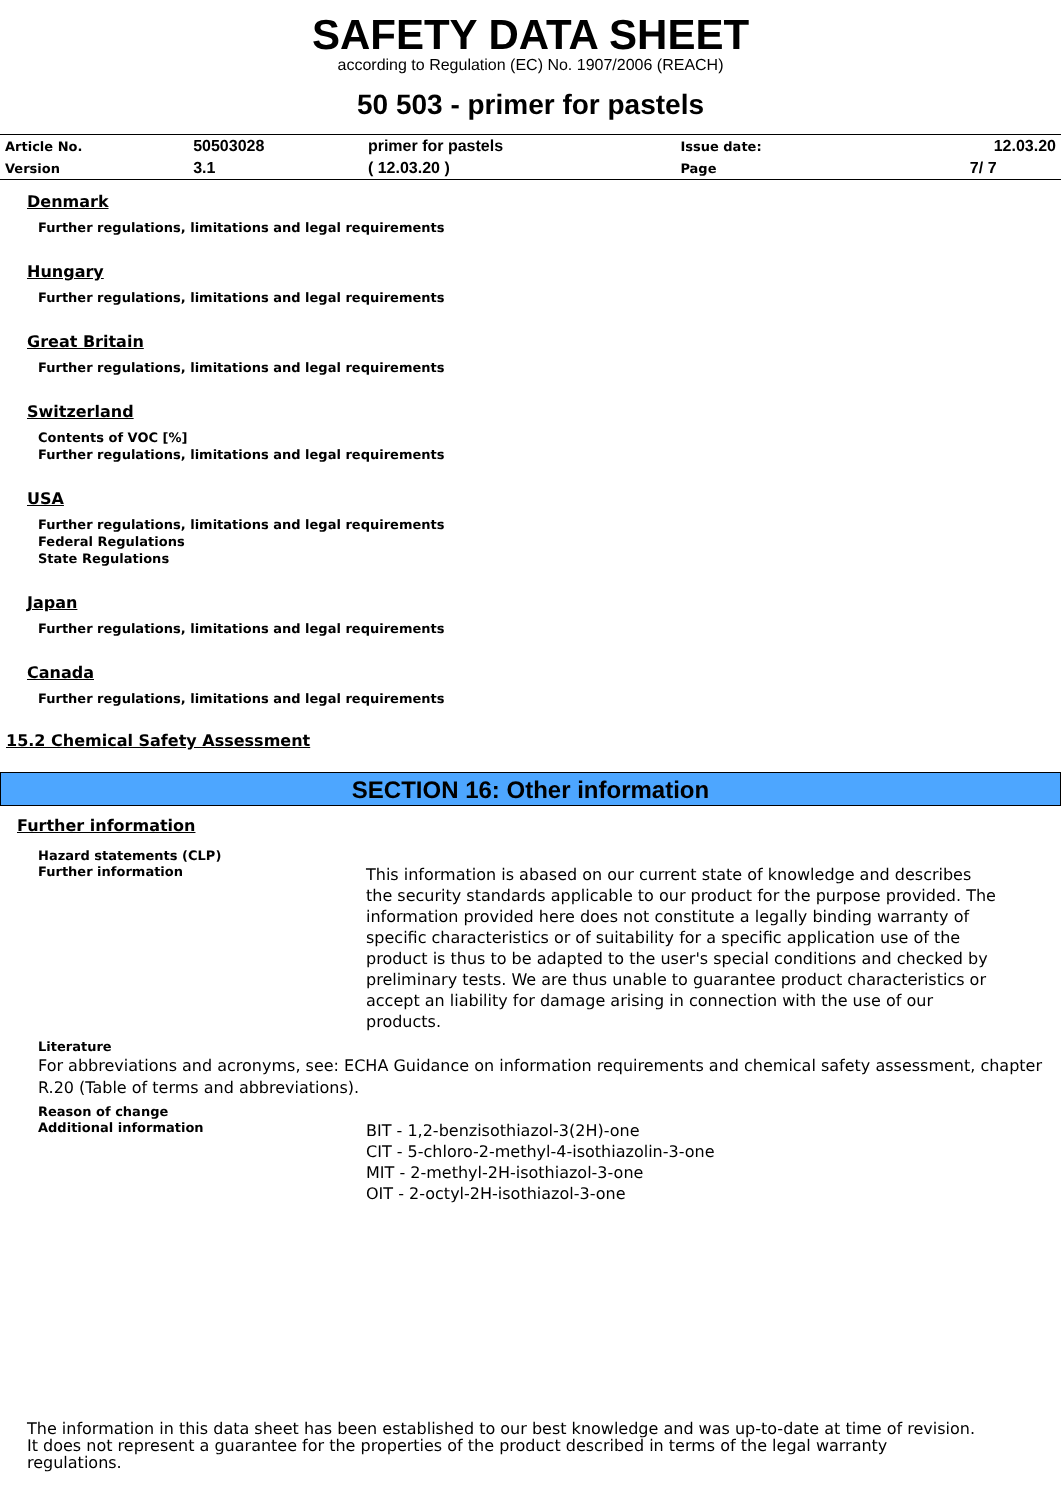SAFETY DATA SHEET
according to Regulation (EC) No. 1907/2006 (REACH)
50 503 - primer for pastels
| Article No. | 50503028 | primer for pastels | Issue date: | 12.03.20 |
| Version | 3.1 | ( 12.03.20 ) | Page | 7/ 7 |
Denmark
Further regulations, limitations and legal requirements
Hungary
Further regulations, limitations and legal requirements
Great Britain
Further regulations, limitations and legal requirements
Switzerland
Contents of VOC [%]
Further regulations, limitations and legal requirements
USA
Further regulations, limitations and legal requirements
Federal Regulations
State Regulations
Japan
Further regulations, limitations and legal requirements
Canada
Further regulations, limitations and legal requirements
15.2 Chemical Safety Assessment
SECTION 16: Other information
Further information
Hazard statements (CLP)
Further information
This information is abased on our current state of knowledge and describes the security standards applicable to our product for the purpose provided. The information provided here does not constitute a legally binding warranty of specific characteristics or of suitability for a specific application use of the product is thus to be adapted to the user's special conditions and checked by preliminary tests. We are thus unable to guarantee product characteristics or accept an liability for damage arising in connection with the use of our products.
Literature
For abbreviations and acronyms, see: ECHA Guidance on information requirements and chemical safety assessment, chapter R.20 (Table of terms and abbreviations).
Reason of change
Additional information
BIT - 1,2-benzisothiazol-3(2H)-one
CIT - 5-chloro-2-methyl-4-isothiazolin-3-one
MIT - 2-methyl-2H-isothiazol-3-one
OIT - 2-octyl-2H-isothiazol-3-one
The information in this data sheet has been established to our best knowledge and was up-to-date at time of revision.
It does not represent a guarantee for the properties of the product described in terms of the legal warranty
regulations.